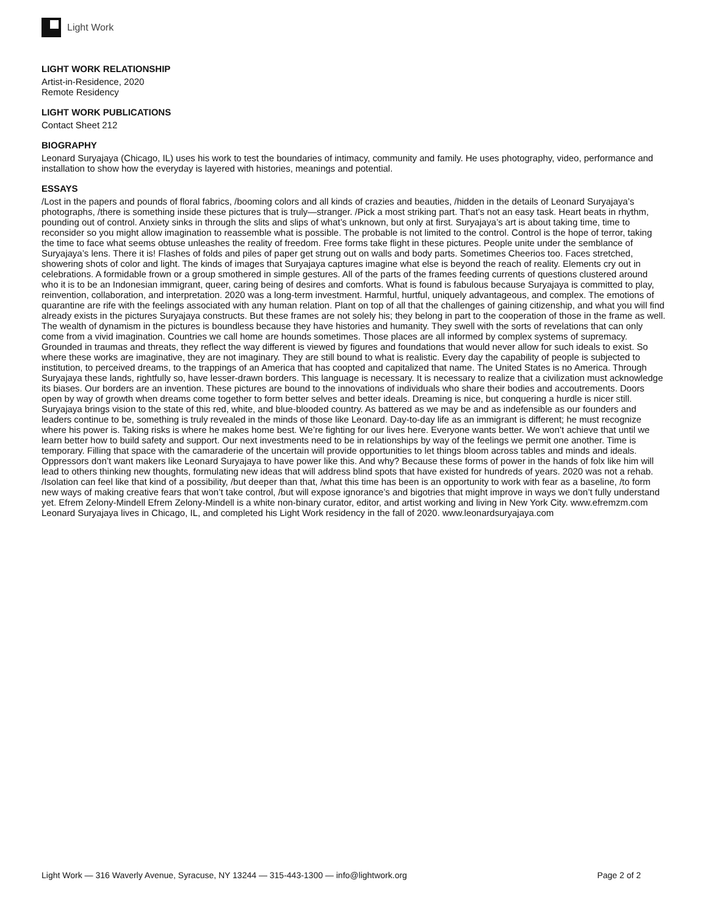Light Work
LIGHT WORK RELATIONSHIP
Artist-in-Residence, 2020
Remote Residency
LIGHT WORK PUBLICATIONS
Contact Sheet 212
BIOGRAPHY
Leonard Suryajaya (Chicago, IL) uses his work to test the boundaries of intimacy, community and family. He uses photography, video, performance and installation to show how the everyday is layered with histories, meanings and potential.
ESSAYS
/Lost in the papers and pounds of floral fabrics, /booming colors and all kinds of crazies and beauties, /hidden in the details of Leonard Suryajaya’s photographs, /there is something inside these pictures that is truly—stranger. /Pick a most striking part. That’s not an easy task. Heart beats in rhythm, pounding out of control. Anxiety sinks in through the slits and slips of what’s unknown, but only at first. Suryajaya’s art is about taking time, time to reconsider so you might allow imagination to reassemble what is possible. The probable is not limited to the control. Control is the hope of terror, taking the time to face what seems obtuse unleashes the reality of freedom. Free forms take flight in these pictures. People unite under the semblance of Suryajaya’s lens. There it is! Flashes of folds and piles of paper get strung out on walls and body parts. Sometimes Cheerios too. Faces stretched, showering shots of color and light. The kinds of images that Suryajaya captures imagine what else is beyond the reach of reality. Elements cry out in celebrations. A formidable frown or a group smothered in simple gestures. All of the parts of the frames feeding currents of questions clustered around who it is to be an Indonesian immigrant, queer, caring being of desires and comforts. What is found is fabulous because Suryajaya is committed to play, reinvention, collaboration, and interpretation. 2020 was a long-term investment. Harmful, hurtful, uniquely advantageous, and complex. The emotions of quarantine are rife with the feelings associated with any human relation. Plant on top of all that the challenges of gaining citizenship, and what you will find already exists in the pictures Suryajaya constructs. But these frames are not solely his; they belong in part to the cooperation of those in the frame as well. The wealth of dynamism in the pictures is boundless because they have histories and humanity. They swell with the sorts of revelations that can only come from a vivid imagination. Countries we call home are hounds sometimes. Those places are all informed by complex systems of supremacy. Grounded in traumas and threats, they reflect the way different is viewed by figures and foundations that would never allow for such ideals to exist. So where these works are imaginative, they are not imaginary. They are still bound to what is realistic. Every day the capability of people is subjected to institution, to perceived dreams, to the trappings of an America that has coopted and capitalized that name. The United States is no America. Through Suryajaya these lands, rightfully so, have lesser-drawn borders. This language is necessary. It is necessary to realize that a civilization must acknowledge its biases. Our borders are an invention. These pictures are bound to the innovations of individuals who share their bodies and accoutrements. Doors open by way of growth when dreams come together to form better selves and better ideals. Dreaming is nice, but conquering a hurdle is nicer still. Suryajaya brings vision to the state of this red, white, and blue-blooded country. As battered as we may be and as indefensible as our founders and leaders continue to be, something is truly revealed in the minds of those like Leonard. Day-to-day life as an immigrant is different; he must recognize where his power is. Taking risks is where he makes home best. We’re fighting for our lives here. Everyone wants better. We won’t achieve that until we learn better how to build safety and support. Our next investments need to be in relationships by way of the feelings we permit one another. Time is temporary. Filling that space with the camaraderie of the uncertain will provide opportunities to let things bloom across tables and minds and ideals. Oppressors don’t want makers like Leonard Suryajaya to have power like this. And why? Because these forms of power in the hands of folx like him will lead to others thinking new thoughts, formulating new ideas that will address blind spots that have existed for hundreds of years. 2020 was not a rehab. /Isolation can feel like that kind of a possibility, /but deeper than that, /what this time has been is an opportunity to work with fear as a baseline, /to form new ways of making creative fears that won’t take control, /but will expose ignorance’s and bigotries that might improve in ways we don’t fully understand yet. Efrem Zelony-Mindell Efrem Zelony-Mindell is a white non-binary curator, editor, and artist working and living in New York City. www.efremzm.com Leonard Suryajaya lives in Chicago, IL, and completed his Light Work residency in the fall of 2020. www.leonardsuryajaya.com
Light Work — 316 Waverly Avenue, Syracuse, NY 13244 — 315-443-1300 — info@lightwork.org Page 2 of 2